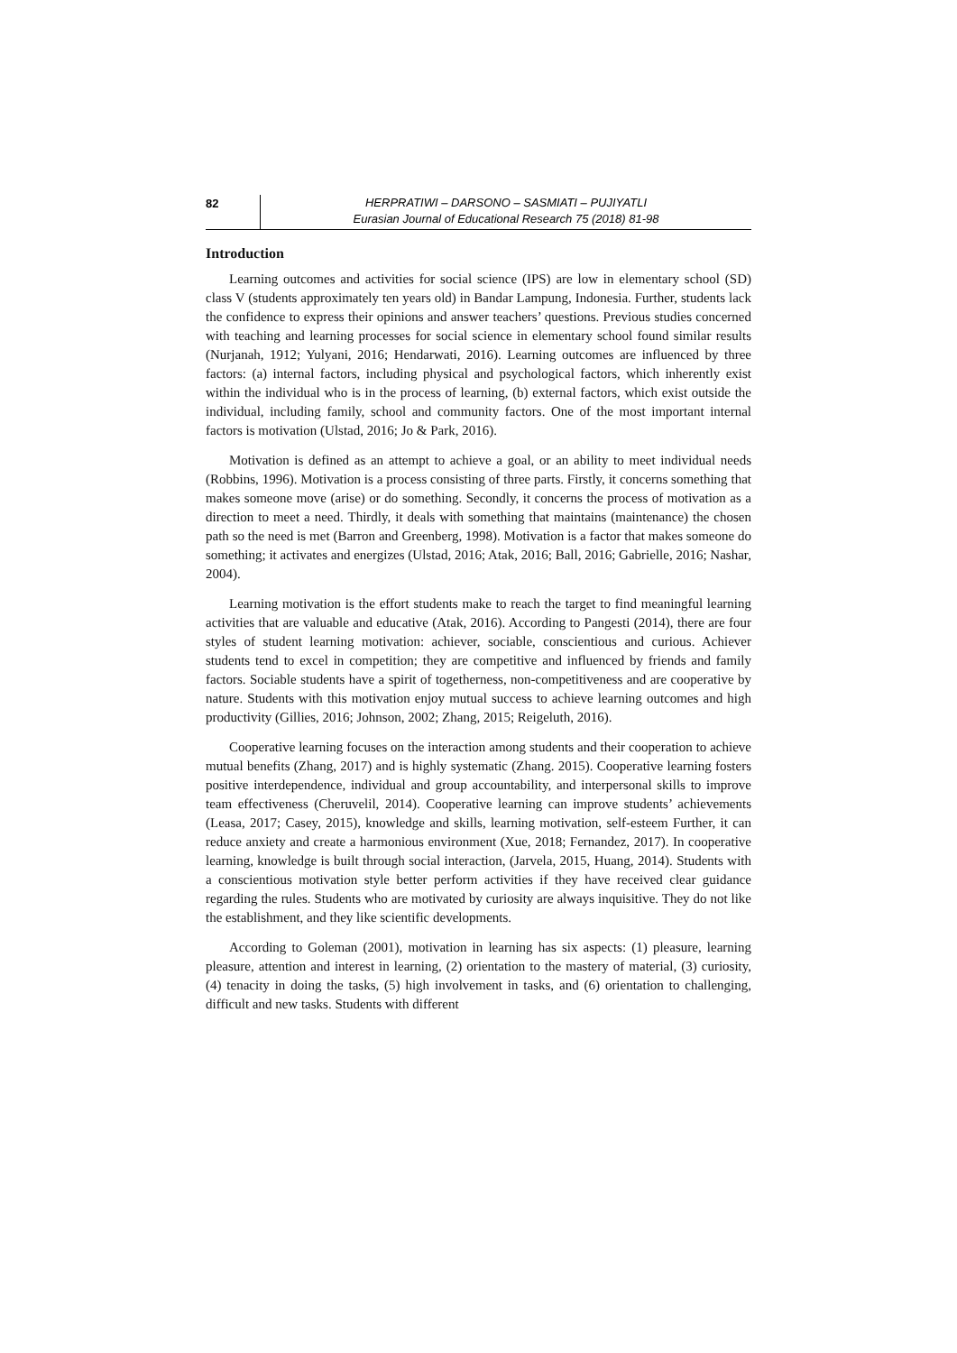82
HERPRATIWI – DARSONO – SASMIATI – PUJIYATLI
Eurasian Journal of Educational Research 75 (2018) 81-98
Introduction
Learning outcomes and activities for social science (IPS) are low in elementary school (SD) class V (students approximately ten years old) in Bandar Lampung, Indonesia. Further, students lack the confidence to express their opinions and answer teachers’ questions. Previous studies concerned with teaching and learning processes for social science in elementary school found similar results (Nurjanah, 1912; Yulyani, 2016; Hendarwati, 2016). Learning outcomes are influenced by three factors: (a) internal factors, including physical and psychological factors, which inherently exist within the individual who is in the process of learning, (b) external factors, which exist outside the individual, including family, school and community factors. One of the most important internal factors is motivation (Ulstad, 2016; Jo & Park, 2016).
Motivation is defined as an attempt to achieve a goal, or an ability to meet individual needs (Robbins, 1996). Motivation is a process consisting of three parts. Firstly, it concerns something that makes someone move (arise) or do something. Secondly, it concerns the process of motivation as a direction to meet a need. Thirdly, it deals with something that maintains (maintenance) the chosen path so the need is met (Barron and Greenberg, 1998). Motivation is a factor that makes someone do something; it activates and energizes (Ulstad, 2016; Atak, 2016; Ball, 2016; Gabrielle, 2016; Nashar, 2004).
Learning motivation is the effort students make to reach the target to find meaningful learning activities that are valuable and educative (Atak, 2016). According to Pangesti (2014), there are four styles of student learning motivation: achiever, sociable, conscientious and curious. Achiever students tend to excel in competition; they are competitive and influenced by friends and family factors. Sociable students have a spirit of togetherness, non-competitiveness and are cooperative by nature. Students with this motivation enjoy mutual success to achieve learning outcomes and high productivity (Gillies, 2016; Johnson, 2002; Zhang, 2015; Reigeluth, 2016).
Cooperative learning focuses on the interaction among students and their cooperation to achieve mutual benefits (Zhang, 2017) and is highly systematic (Zhang. 2015). Cooperative learning fosters positive interdependence, individual and group accountability, and interpersonal skills to improve team effectiveness (Cheruvelil, 2014). Cooperative learning can improve students’ achievements (Leasa, 2017; Casey, 2015), knowledge and skills, learning motivation, self-esteem Further, it can reduce anxiety and create a harmonious environment (Xue, 2018; Fernandez, 2017). In cooperative learning, knowledge is built through social interaction, (Jarvela, 2015, Huang, 2014). Students with a conscientious motivation style better perform activities if they have received clear guidance regarding the rules. Students who are motivated by curiosity are always inquisitive. They do not like the establishment, and they like scientific developments.
According to Goleman (2001), motivation in learning has six aspects: (1) pleasure, learning pleasure, attention and interest in learning, (2) orientation to the mastery of material, (3) curiosity, (4) tenacity in doing the tasks, (5) high involvement in tasks, and (6) orientation to challenging, difficult and new tasks. Students with different